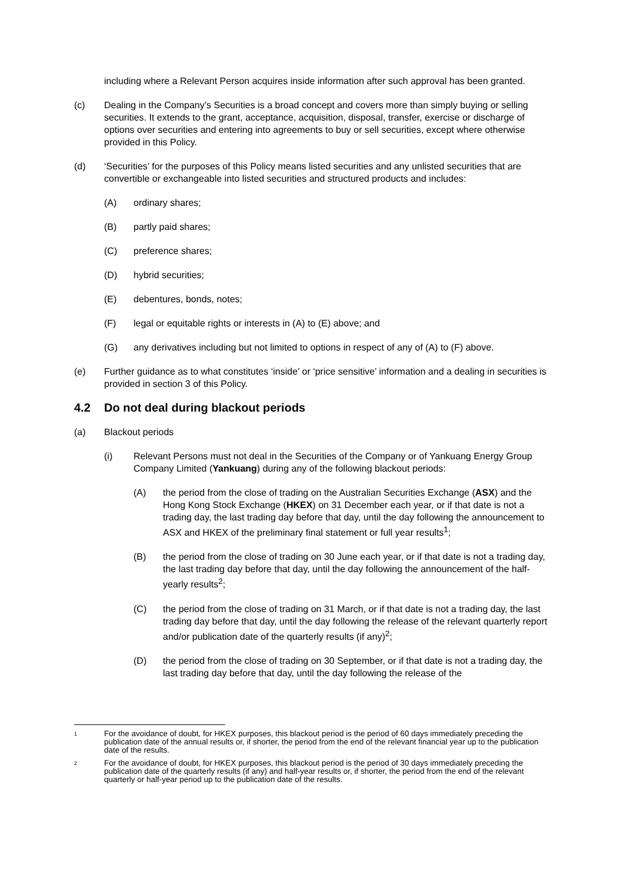including where a Relevant Person acquires inside information after such approval has been granted.
(c) Dealing in the Company’s Securities is a broad concept and covers more than simply buying or selling securities. It extends to the grant, acceptance, acquisition, disposal, transfer, exercise or discharge of options over securities and entering into agreements to buy or sell securities, except where otherwise provided in this Policy.
(d) ‘Securities’ for the purposes of this Policy means listed securities and any unlisted securities that are convertible or exchangeable into listed securities and structured products and includes:
(A) ordinary shares;
(B) partly paid shares;
(C) preference shares;
(D) hybrid securities;
(E) debentures, bonds, notes;
(F) legal or equitable rights or interests in (A) to (E) above; and
(G) any derivatives including but not limited to options in respect of any of (A) to (F) above.
(e) Further guidance as to what constitutes ‘inside’ or ‘price sensitive’ information and a dealing in securities is provided in section 3 of this Policy.
4.2 Do not deal during blackout periods
(a) Blackout periods
(i) Relevant Persons must not deal in the Securities of the Company or of Yankuang Energy Group Company Limited (Yankuang) during any of the following blackout periods:
(A) the period from the close of trading on the Australian Securities Exchange (ASX) and the Hong Kong Stock Exchange (HKEX) on 31 December each year, or if that date is not a trading day, the last trading day before that day, until the day following the announcement to ASX and HKEX of the preliminary final statement or full year results<sup>1</sup>;
(B) the period from the close of trading on 30 June each year, or if that date is not a trading day, the last trading day before that day, until the day following the announcement of the half-yearly results<sup>2</sup>;
(C) the period from the close of trading on 31 March, or if that date is not a trading day, the last trading day before that day, until the day following the release of the relevant quarterly report and/or publication date of the quarterly results (if any)<sup>2</sup>;
(D) the period from the close of trading on 30 September, or if that date is not a trading day, the last trading day before that day, until the day following the release of the
1
For the avoidance of doubt, for HKEX purposes, this blackout period is the period of 60 days immediately preceding the publication date of the annual results or, if shorter, the period from the end of the relevant financial year up to the publication date of the results.
2
For the avoidance of doubt, for HKEX purposes, this blackout period is the period of 30 days immediately preceding the publication date of the quarterly results (if any) and half-year results or, if shorter, the period from the end of the relevant quarterly or half-year period up to the publication date of the results.